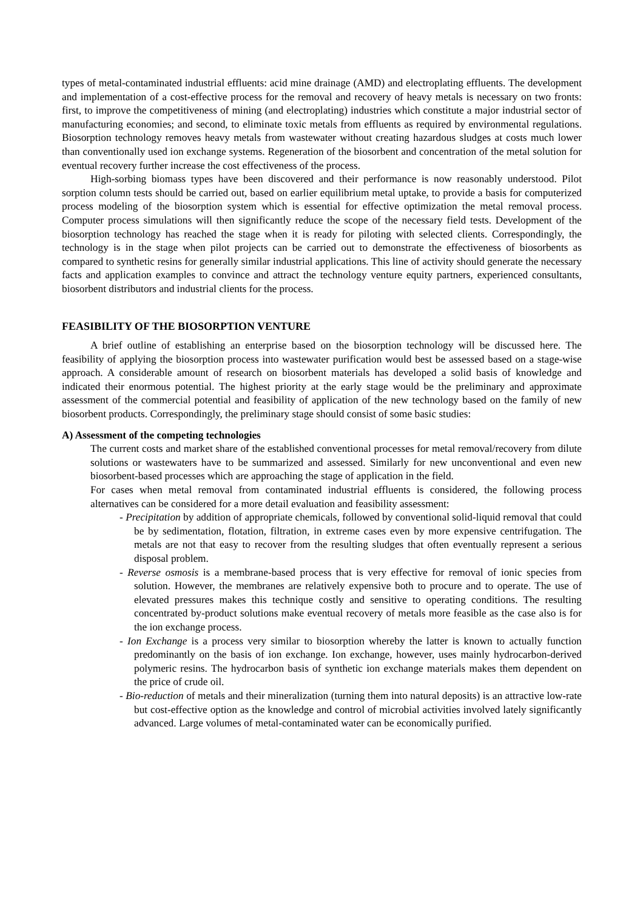types of metal-contaminated industrial effluents: acid mine drainage (AMD) and electroplating effluents. The development and implementation of a cost-effective process for the removal and recovery of heavy metals is necessary on two fronts: first, to improve the competitiveness of mining (and electroplating) industries which constitute a major industrial sector of manufacturing economies; and second, to eliminate toxic metals from effluents as required by environmental regulations. Biosorption technology removes heavy metals from wastewater without creating hazardous sludges at costs much lower than conventionally used ion exchange systems. Regeneration of the biosorbent and concentration of the metal solution for eventual recovery further increase the cost effectiveness of the process.
High-sorbing biomass types have been discovered and their performance is now reasonably understood. Pilot sorption column tests should be carried out, based on earlier equilibrium metal uptake, to provide a basis for computerized process modeling of the biosorption system which is essential for effective optimization the metal removal process. Computer process simulations will then significantly reduce the scope of the necessary field tests. Development of the biosorption technology has reached the stage when it is ready for piloting with selected clients. Correspondingly, the technology is in the stage when pilot projects can be carried out to demonstrate the effectiveness of biosorbents as compared to synthetic resins for generally similar industrial applications. This line of activity should generate the necessary facts and application examples to convince and attract the technology venture equity partners, experienced consultants, biosorbent distributors and industrial clients for the process.
FEASIBILITY OF THE BIOSORPTION VENTURE
A brief outline of establishing an enterprise based on the biosorption technology will be discussed here. The feasibility of applying the biosorption process into wastewater purification would best be assessed based on a stage-wise approach. A considerable amount of research on biosorbent materials has developed a solid basis of knowledge and indicated their enormous potential. The highest priority at the early stage would be the preliminary and approximate assessment of the commercial potential and feasibility of application of the new technology based on the family of new biosorbent products. Correspondingly, the preliminary stage should consist of some basic studies:
A) Assessment of the competing technologies
The current costs and market share of the established conventional processes for metal removal/recovery from dilute solutions or wastewaters have to be summarized and assessed. Similarly for new unconventional and even new biosorbent-based processes which are approaching the stage of application in the field.
For cases when metal removal from contaminated industrial effluents is considered, the following process alternatives can be considered for a more detail evaluation and feasibility assessment:
- Precipitation by addition of appropriate chemicals, followed by conventional solid-liquid removal that could be by sedimentation, flotation, filtration, in extreme cases even by more expensive centrifugation. The metals are not that easy to recover from the resulting sludges that often eventually represent a serious disposal problem.
- Reverse osmosis is a membrane-based process that is very effective for removal of ionic species from solution. However, the membranes are relatively expensive both to procure and to operate. The use of elevated pressures makes this technique costly and sensitive to operating conditions. The resulting concentrated by-product solutions make eventual recovery of metals more feasible as the case also is for the ion exchange process.
- Ion Exchange is a process very similar to biosorption whereby the latter is known to actually function predominantly on the basis of ion exchange. Ion exchange, however, uses mainly hydrocarbon-derived polymeric resins. The hydrocarbon basis of synthetic ion exchange materials makes them dependent on the price of crude oil.
- Bio-reduction of metals and their mineralization (turning them into natural deposits) is an attractive low-rate but cost-effective option as the knowledge and control of microbial activities involved lately significantly advanced. Large volumes of metal-contaminated water can be economically purified.